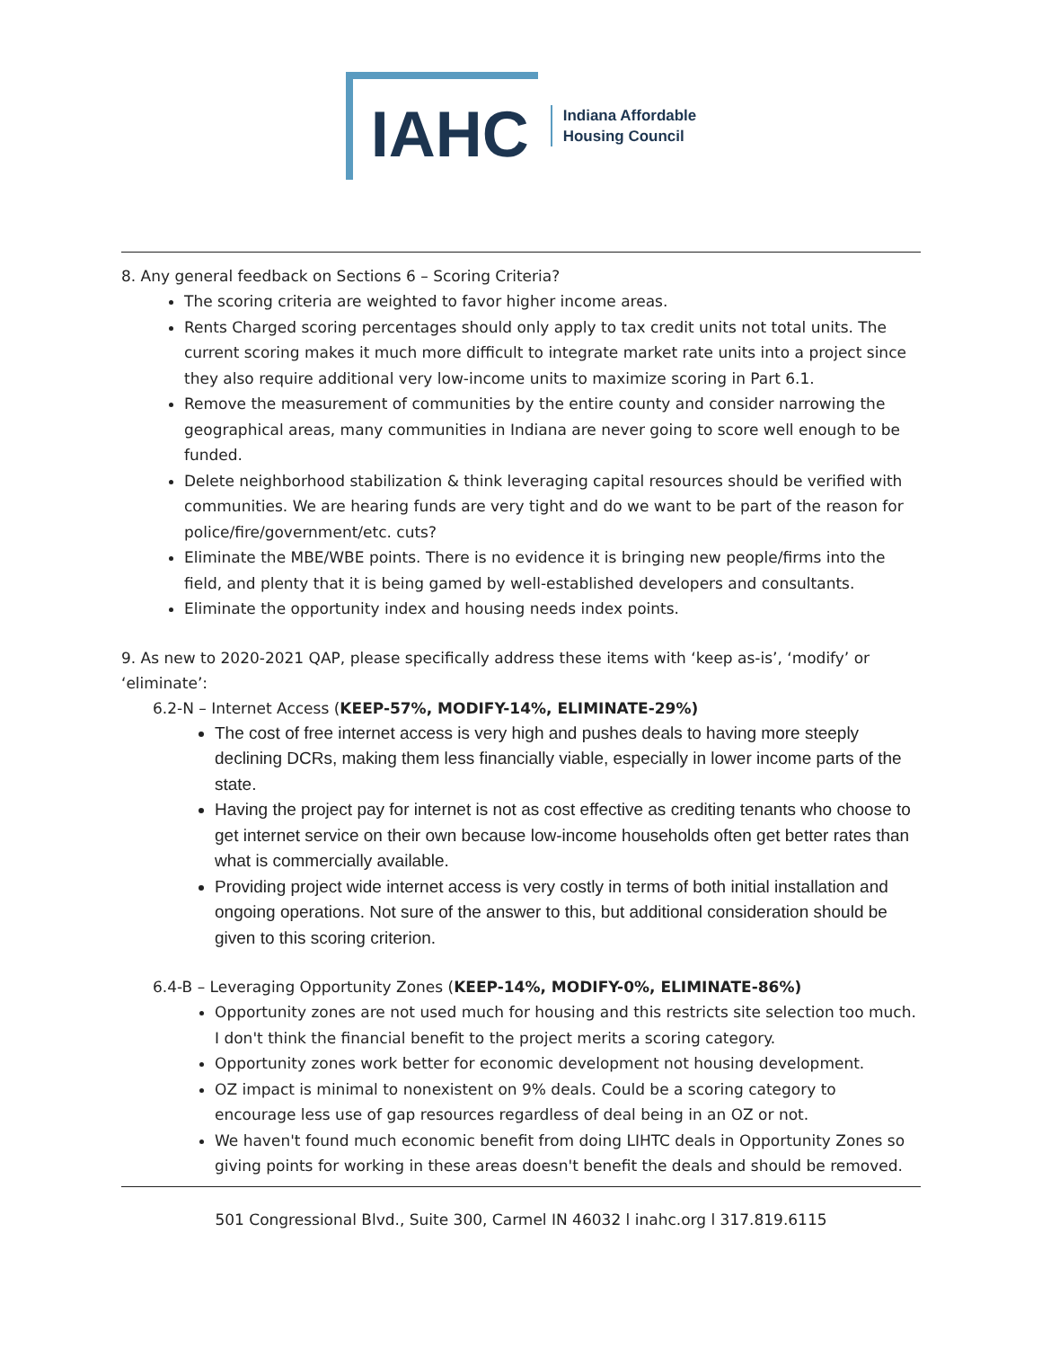IAHC
Indiana Affordable
Housing Council
8. Any general feedback on Sections 6 – Scoring Criteria?
The scoring criteria are weighted to favor higher income areas.
Rents Charged scoring percentages should only apply to tax credit units not total units. The current scoring makes it much more difficult to integrate market rate units into a project since they also require additional very low-income units to maximize scoring in Part 6.1.
Remove the measurement of communities by the entire county and consider narrowing the geographical areas, many communities in Indiana are never going to score well enough to be funded.
Delete neighborhood stabilization & think leveraging capital resources should be verified with communities. We are hearing funds are very tight and do we want to be part of the reason for police/fire/government/etc. cuts?
Eliminate the MBE/WBE points. There is no evidence it is bringing new people/firms into the field, and plenty that it is being gamed by well-established developers and consultants.
Eliminate the opportunity index and housing needs index points.
9. As new to 2020-2021 QAP, please specifically address these items with ‘keep as-is’, ‘modify’ or ‘eliminate’:
6.2-N – Internet Access (KEEP-57%, MODIFY-14%, ELIMINATE-29%)
The cost of free internet access is very high and pushes deals to having more steeply declining DCRs, making them less financially viable, especially in lower income parts of the state.
Having the project pay for internet is not as cost effective as crediting tenants who choose to get internet service on their own because low-income households often get better rates than what is commercially available.
Providing project wide internet access is very costly in terms of both initial installation and ongoing operations. Not sure of the answer to this, but additional consideration should be given to this scoring criterion.
6.4-B – Leveraging Opportunity Zones (KEEP-14%, MODIFY-0%, ELIMINATE-86%)
Opportunity zones are not used much for housing and this restricts site selection too much. I don't think the financial benefit to the project merits a scoring category.
Opportunity zones work better for economic development not housing development.
OZ impact is minimal to nonexistent on 9% deals. Could be a scoring category to encourage less use of gap resources regardless of deal being in an OZ or not.
We haven't found much economic benefit from doing LIHTC deals in Opportunity Zones so giving points for working in these areas doesn't benefit the deals and should be removed.
501 Congressional Blvd., Suite 300, Carmel IN 46032 l inahc.org l 317.819.6115